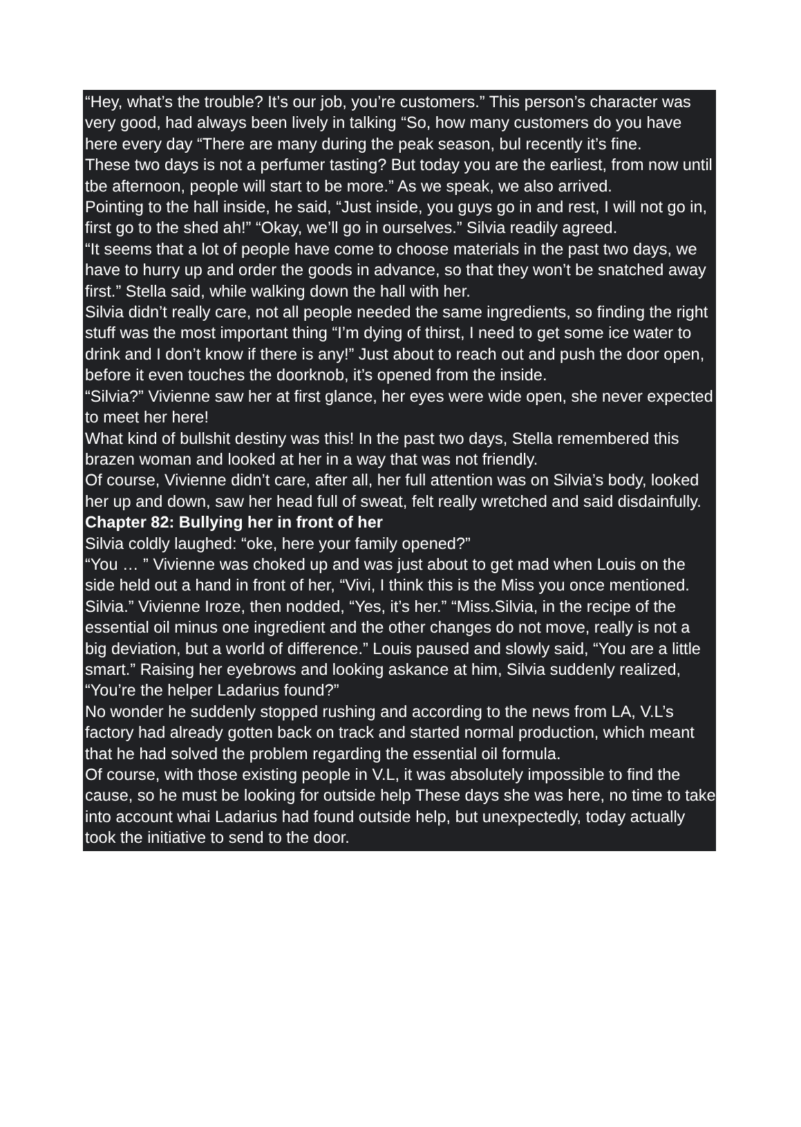“Hey, what’s the trouble? It’s our job, you’re customers.” This person’s character was very good, had always been lively in talking “So, how many customers do you have here every day “There are many during the peak season, bul recently it’s fine.
These two days is not a perfumer tasting? But today you are the earliest, from now until tbe afternoon, people will start to be more.” As we speak, we also arrived.
Pointing to the hall inside, he said, “Just inside, you guys go in and rest, I will not go in, first go to the shed ah!” “Okay, we’ll go in ourselves.” Silvia readily agreed.
“It seems that a lot of people have come to choose materials in the past two days, we have to hurry up and order the goods in advance, so that they won’t be snatched away first.” Stella said, while walking down the hall with her.
Silvia didn’t really care, not all people needed the same ingredients, so finding the right stuff was the most important thing “I’m dying of thirst, I need to get some ice water to drink and I don’t know if there is any!” Just about to reach out and push the door open, before it even touches the doorknob, it’s opened from the inside.
“Silvia?” Vivienne saw her at first glance, her eyes were wide open, she never expected to meet her here!
What kind of bullshit destiny was this! In the past two days, Stella remembered this brazen woman and looked at her in a way that was not friendly.
Of course, Vivienne didn’t care, after all, her full attention was on Silvia’s body, looked her up and down, saw her head full of sweat, felt really wretched and said disdainfully.
Chapter 82: Bullying her in front of her
Silvia coldly laughed: “oke, here your family opened?”
“You … ” Vivienne was choked up and was just about to get mad when Louis on the side held out a hand in front of her, “Vivi, I think this is the Miss you once mentioned.
Silvia.” Vivienne Iroze, then nodded, “Yes, it’s her.” “Miss.Silvia, in the recipe of the essential oil minus one ingredient and the other changes do not move, really is not a big deviation, but a world of difference.” Louis paused and slowly said, “You are a little smart.” Raising her eyebrows and looking askance at him, Silvia suddenly realized, “You’re the helper Ladarius found?”
No wonder he suddenly stopped rushing and according to the news from LA, V.L’s factory had already gotten back on track and started normal production, which meant that he had solved the problem regarding the essential oil formula.
Of course, with those existing people in V.L, it was absolutely impossible to find the cause, so he must be looking for outside help These days she was here, no time to take into account whai Ladarius had found outside help, but unexpectedly, today actually took the initiative to send to the door.